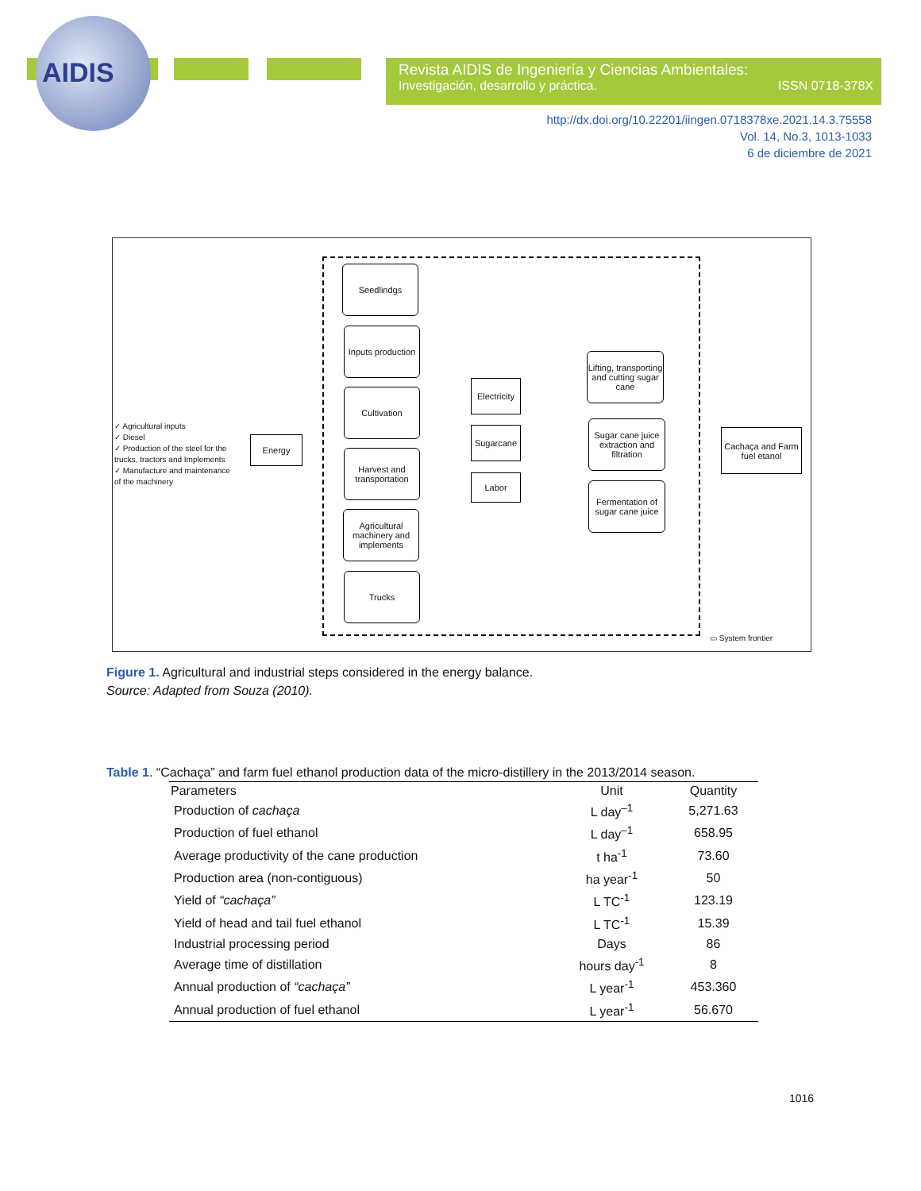AIDIS
Revista AIDIS de Ingeniería y Ciencias Ambientales:
Investigación, desarrollo y práctica. ISSN 0718-378X
http://dx.doi.org/10.22201/iingen.0718378xe.2021.14.3.75558
Vol. 14, No.3, 1013-1033
6 de diciembre de 2021
✓ Agricultural inputs
✓ Diesel
✓ Production of the steel for the
trucks, tractors and Implements
✓ Manufacture and maintenance
of the machinery
Energy
Seedlindgs
Inputs production
Cultivation
Harvest and transportation
Agricultural machinery and implements
Trucks
Electricity
Sugarcane
Labor
Lifting, transporting and cutting sugar cane
Sugar cane juice extraction and filtration
Fermentation of sugar cane juice
Cachaça and Farm fuel etanol
▭ System frontier
Figure 1. Agricultural and industrial steps considered in the energy balance.
Source: Adapted from Souza (2010).
Table 1. “Cachaça” and farm fuel ethanol production data of the micro-distillery in the 2013/2014 season.
| Parameters | Unit | Quantity |
| --- | --- | --- |
| Production of cachaça | L day<sup>–1</sup> | 5,271.63 |
| Production of fuel ethanol | L day<sup>–1</sup> | 658.95 |
| Average productivity of the cane production | t ha<sup>-1</sup> | 73.60 |
| Production area (non-contiguous) | ha year<sup>-1</sup> | 50 |
| Yield of “cachaça” | L TC<sup>-1</sup> | 123.19 |
| Yield of head and tail fuel ethanol | L TC<sup>-1</sup> | 15.39 |
| Industrial processing period | Days | 86 |
| Average time of distillation | hours day<sup>-1</sup> | 8 |
| Annual production of “cachaça” | L year<sup>-1</sup> | 453.360 |
| Annual production of fuel ethanol | L year<sup>-1</sup> | 56.670 |
1016